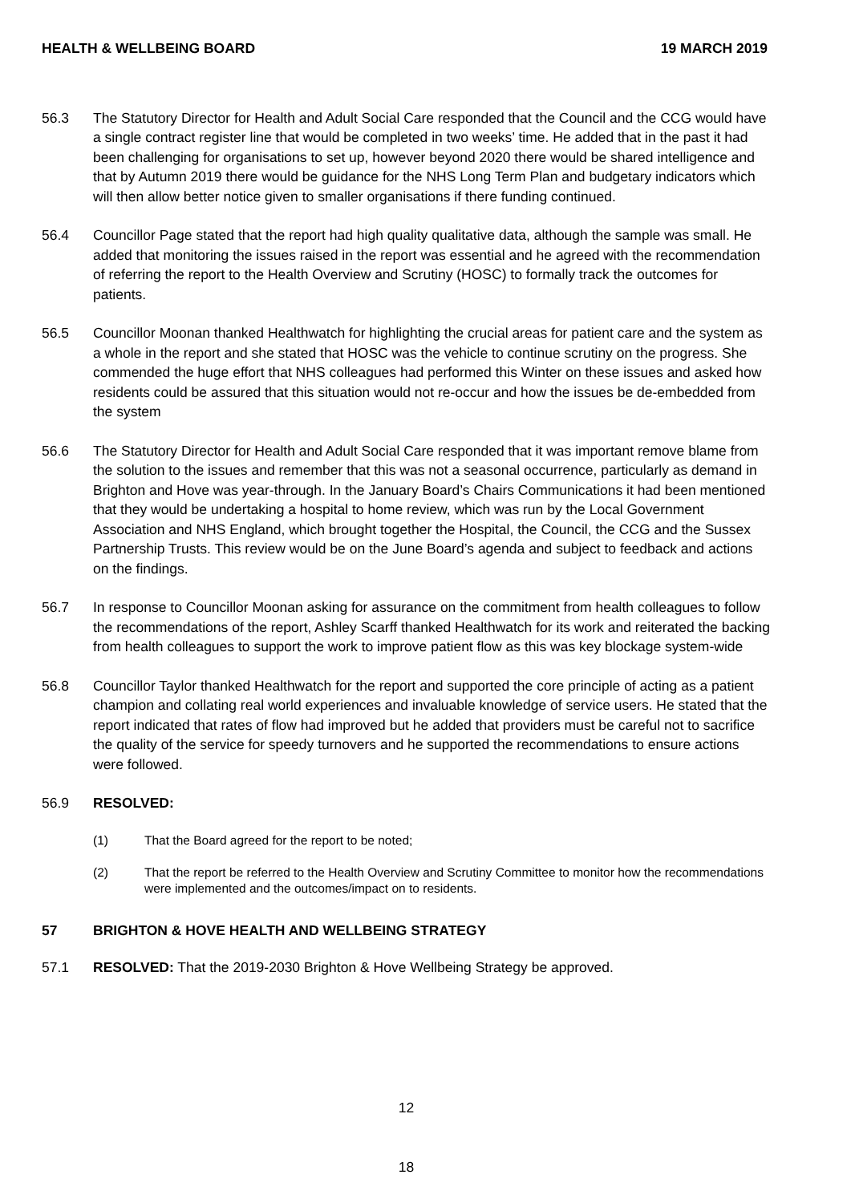HEALTH & WELLBEING BOARD 19 MARCH 2019
56.3 The Statutory Director for Health and Adult Social Care responded that the Council and the CCG would have a single contract register line that would be completed in two weeks’ time. He added that in the past it had been challenging for organisations to set up, however beyond 2020 there would be shared intelligence and that by Autumn 2019 there would be guidance for the NHS Long Term Plan and budgetary indicators which will then allow better notice given to smaller organisations if there funding continued.
56.4 Councillor Page stated that the report had high quality qualitative data, although the sample was small. He added that monitoring the issues raised in the report was essential and he agreed with the recommendation of referring the report to the Health Overview and Scrutiny (HOSC) to formally track the outcomes for patients.
56.5 Councillor Moonan thanked Healthwatch for highlighting the crucial areas for patient care and the system as a whole in the report and she stated that HOSC was the vehicle to continue scrutiny on the progress. She commended the huge effort that NHS colleagues had performed this Winter on these issues and asked how residents could be assured that this situation would not re-occur and how the issues be de-embedded from the system
56.6 The Statutory Director for Health and Adult Social Care responded that it was important remove blame from the solution to the issues and remember that this was not a seasonal occurrence, particularly as demand in Brighton and Hove was year-through. In the January Board’s Chairs Communications it had been mentioned that they would be undertaking a hospital to home review, which was run by the Local Government Association and NHS England, which brought together the Hospital, the Council, the CCG and the Sussex Partnership Trusts. This review would be on the June Board’s agenda and subject to feedback and actions on the findings.
56.7 In response to Councillor Moonan asking for assurance on the commitment from health colleagues to follow the recommendations of the report, Ashley Scarff thanked Healthwatch for its work and reiterated the backing from health colleagues to support the work to improve patient flow as this was key blockage system-wide
56.8 Councillor Taylor thanked Healthwatch for the report and supported the core principle of acting as a patient champion and collating real world experiences and invaluable knowledge of service users. He stated that the report indicated that rates of flow had improved but he added that providers must be careful not to sacrifice the quality of the service for speedy turnovers and he supported the recommendations to ensure actions were followed.
56.9 RESOLVED:
(1) That the Board agreed for the report to be noted;
(2) That the report be referred to the Health Overview and Scrutiny Committee to monitor how the recommendations were implemented and the outcomes/impact on to residents.
57 BRIGHTON & HOVE HEALTH AND WELLBEING STRATEGY
57.1 RESOLVED: That the 2019-2030 Brighton & Hove Wellbeing Strategy be approved.
12
18